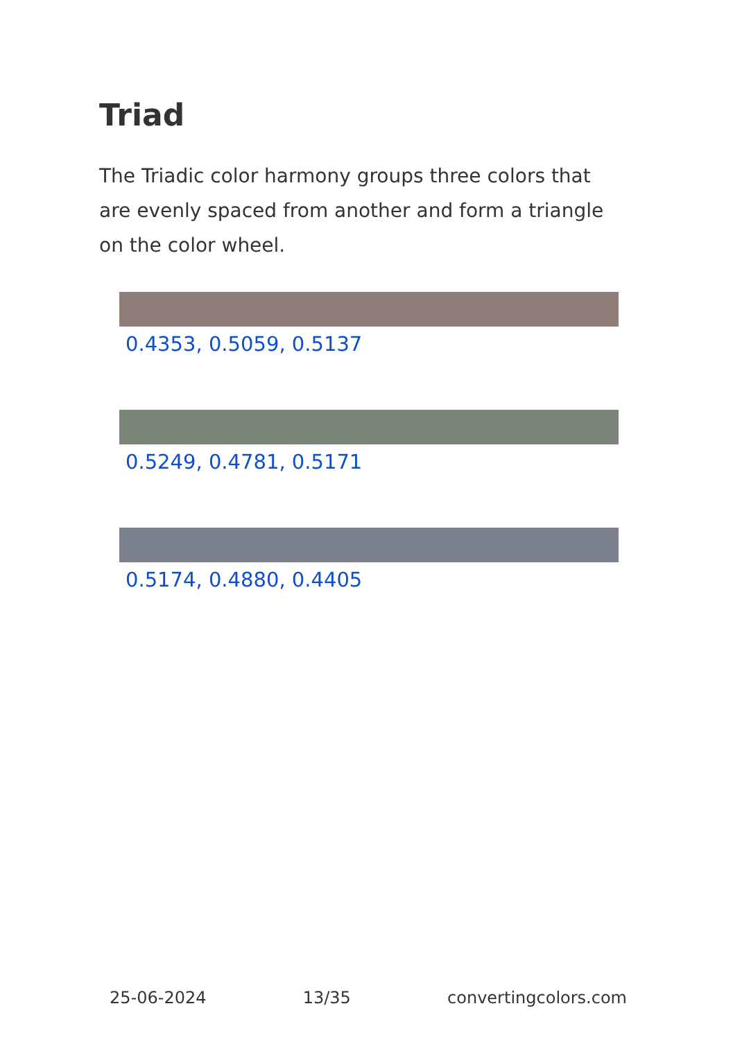Triad
The Triadic color harmony groups three colors that are evenly spaced from another and form a triangle on the color wheel.
0.4353, 0.5059, 0.5137
0.5249, 0.4781, 0.5171
0.5174, 0.4880, 0.4405
25-06-2024 13/35 convertingcolors.com